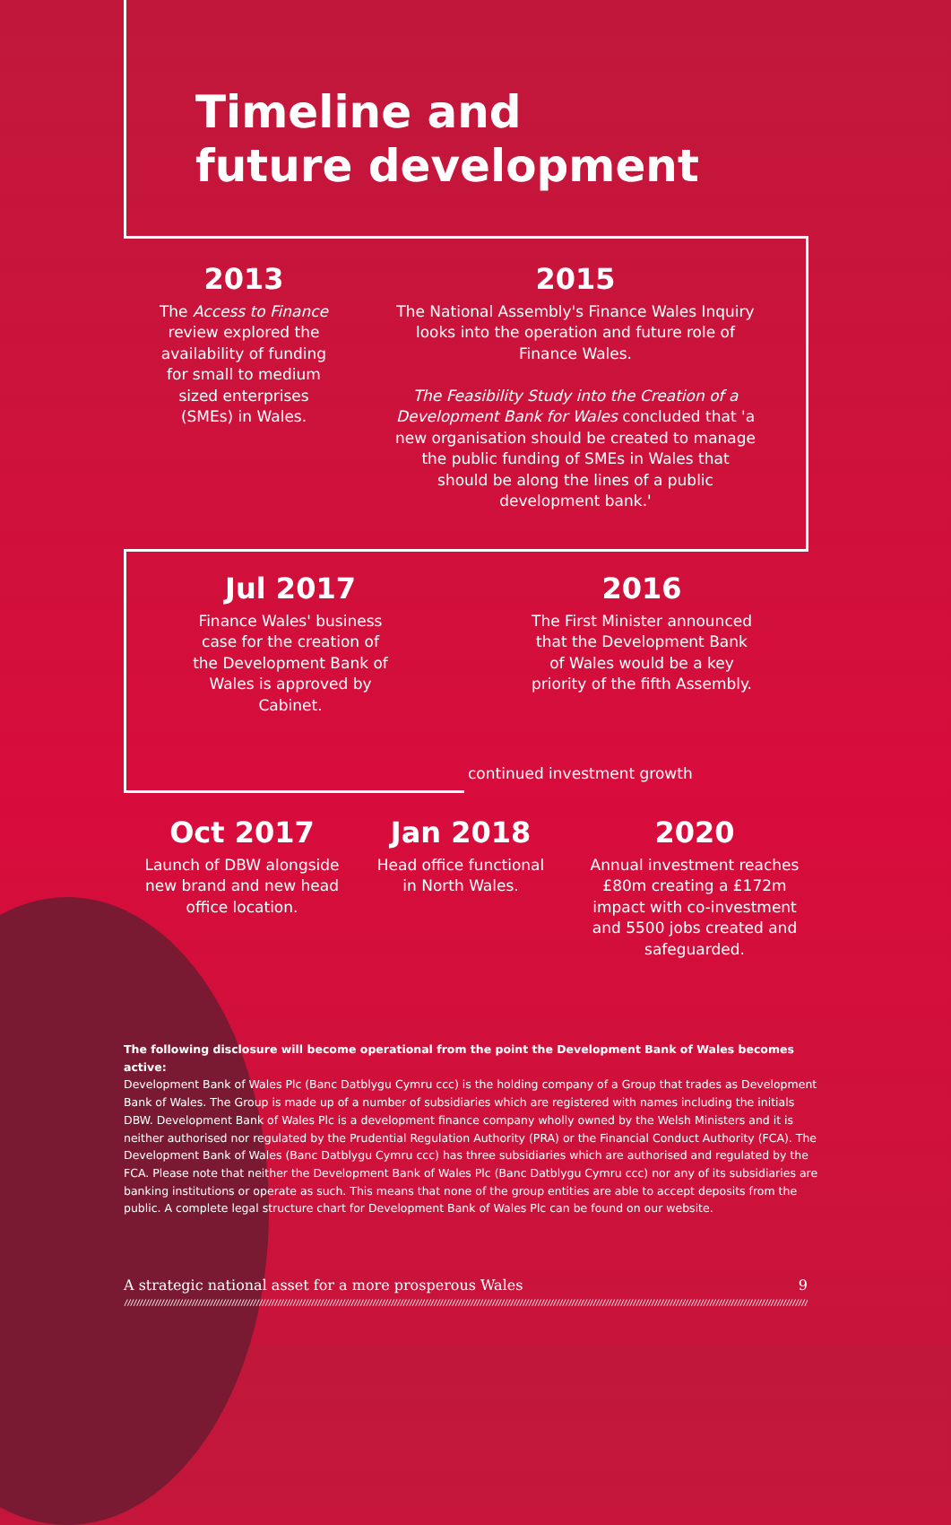Timeline and
future development
2013
The Access to Finance review explored the availability of funding for small to medium sized enterprises (SMEs) in Wales.
2015
The National Assembly's Finance Wales Inquiry looks into the operation and future role of Finance Wales.
The Feasibility Study into the Creation of a Development Bank for Wales concluded that 'a new organisation should be created to manage the public funding of SMEs in Wales that should be along the lines of a public development bank.'
Jul 2017
Finance Wales' business case for the creation of the Development Bank of Wales is approved by Cabinet.
2016
The First Minister announced that the Development Bank of Wales would be a key priority of the fifth Assembly.
continued investment growth
Oct 2017
Launch of DBW alongside new brand and new head office location.
Jan 2018
Head office functional in North Wales.
2020
Annual investment reaches £80m creating a £172m impact with co-investment and 5500 jobs created and safeguarded.
The following disclosure will become operational from the point the Development Bank of Wales becomes active:
Development Bank of Wales Plc (Banc Datblygu Cymru ccc) is the holding company of a Group that trades as Development Bank of Wales. The Group is made up of a number of subsidiaries which are registered with names including the initials DBW. Development Bank of Wales Plc is a development finance company wholly owned by the Welsh Ministers and it is neither authorised nor regulated by the Prudential Regulation Authority (PRA) or the Financial Conduct Authority (FCA). The Development Bank of Wales (Banc Datblygu Cymru ccc) has three subsidiaries which are authorised and regulated by the FCA. Please note that neither the Development Bank of Wales Plc (Banc Datblygu Cymru ccc) nor any of its subsidiaries are banking institutions or operate as such. This means that none of the group entities are able to accept deposits from the public. A complete legal structure chart for Development Bank of Wales Plc can be found on our website.
A strategic national asset for a more prosperous Wales 9
////////////////////////////////////////////////////////////////////////////////////////////////////////////////////////////////////////////////////////////////////////////////////////////////////////////////////////////////